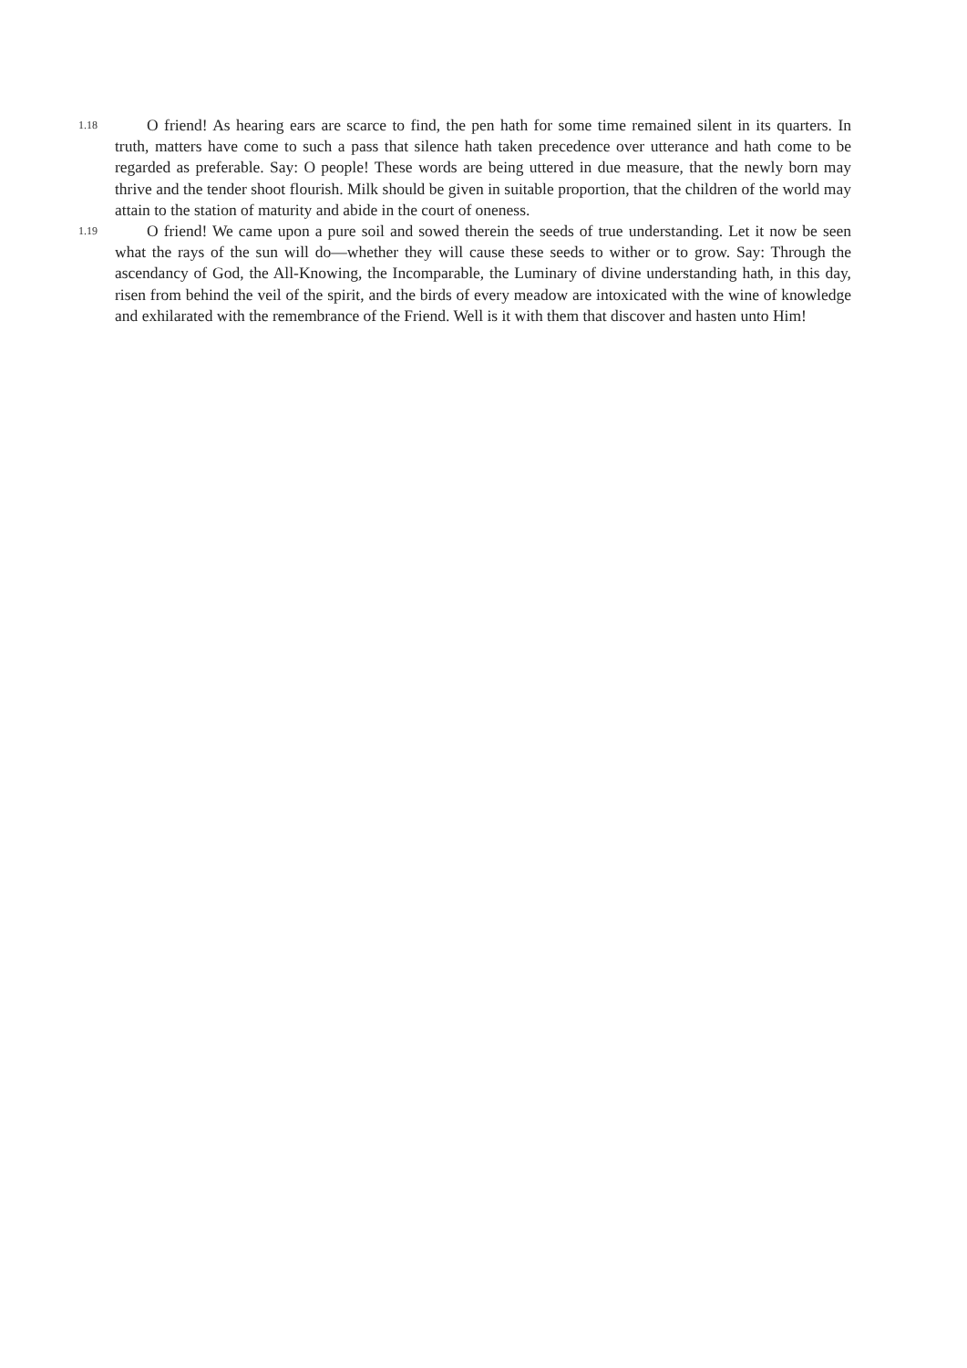1.18 O friend! As hearing ears are scarce to find, the pen hath for some time remained silent in its quarters. In truth, matters have come to such a pass that silence hath taken precedence over utterance and hath come to be regarded as preferable. Say: O people! These words are being uttered in due measure, that the newly born may thrive and the tender shoot flourish. Milk should be given in suitable proportion, that the children of the world may attain to the station of maturity and abide in the court of oneness.
1.19 O friend! We came upon a pure soil and sowed therein the seeds of true understanding. Let it now be seen what the rays of the sun will do—whether they will cause these seeds to wither or to grow. Say: Through the ascendancy of God, the All-Knowing, the Incomparable, the Luminary of divine understanding hath, in this day, risen from behind the veil of the spirit, and the birds of every meadow are intoxicated with the wine of knowledge and exhilarated with the remembrance of the Friend. Well is it with them that discover and hasten unto Him!